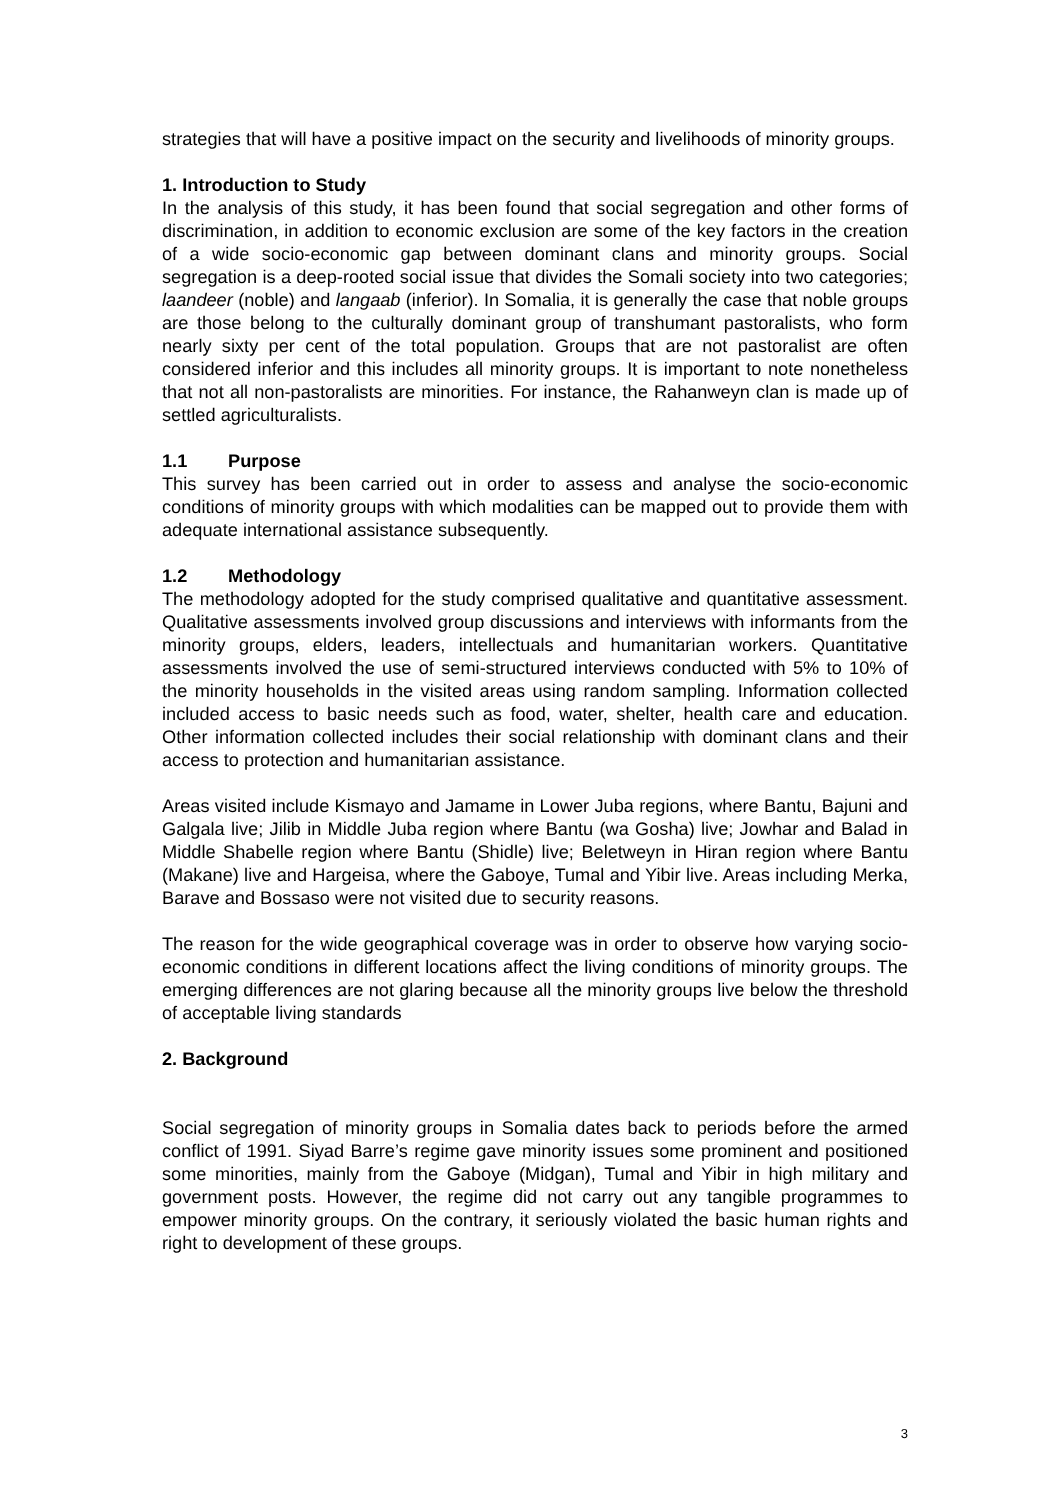strategies that will have a positive impact on the security and livelihoods of minority groups.
1. Introduction to Study
In the analysis of this study, it has been found that social segregation and other forms of discrimination, in addition to economic exclusion are some of the key factors in the creation of a wide socio-economic gap between dominant clans and minority groups. Social segregation is a deep-rooted social issue that divides the Somali society into two categories; laandeer (noble) and langaab (inferior). In Somalia, it is generally the case that noble groups are those belong to the culturally dominant group of transhumant pastoralists, who form nearly sixty per cent of the total population. Groups that are not pastoralist are often considered inferior and this includes all minority groups. It is important to note nonetheless that not all non-pastoralists are minorities. For instance, the Rahanweyn clan is made up of settled agriculturalists.
1.1 Purpose
This survey has been carried out in order to assess and analyse the socio-economic conditions of minority groups with which modalities can be mapped out to provide them with adequate international assistance subsequently.
1.2 Methodology
The methodology adopted for the study comprised qualitative and quantitative assessment. Qualitative assessments involved group discussions and interviews with informants from the minority groups, elders, leaders, intellectuals and humanitarian workers. Quantitative assessments involved the use of semi-structured interviews conducted with 5% to 10% of the minority households in the visited areas using random sampling. Information collected included access to basic needs such as food, water, shelter, health care and education. Other information collected includes their social relationship with dominant clans and their access to protection and humanitarian assistance.
Areas visited include Kismayo and Jamame in Lower Juba regions, where Bantu, Bajuni and Galgala live; Jilib in Middle Juba region where Bantu (wa Gosha) live; Jowhar and Balad in Middle Shabelle region where Bantu (Shidle) live; Beletweyn in Hiran region where Bantu (Makane) live and Hargeisa, where the Gaboye, Tumal and Yibir live. Areas including Merka, Barave and Bossaso were not visited due to security reasons.
The reason for the wide geographical coverage was in order to observe how varying socio-economic conditions in different locations affect the living conditions of minority groups. The emerging differences are not glaring because all the minority groups live below the threshold of acceptable living standards
2. Background
Social segregation of minority groups in Somalia dates back to periods before the armed conflict of 1991. Siyad Barre’s regime gave minority issues some prominent and positioned some minorities, mainly from the Gaboye (Midgan), Tumal and Yibir in high military and government posts. However, the regime did not carry out any tangible programmes to empower minority groups. On the contrary, it seriously violated the basic human rights and right to development of these groups.
3